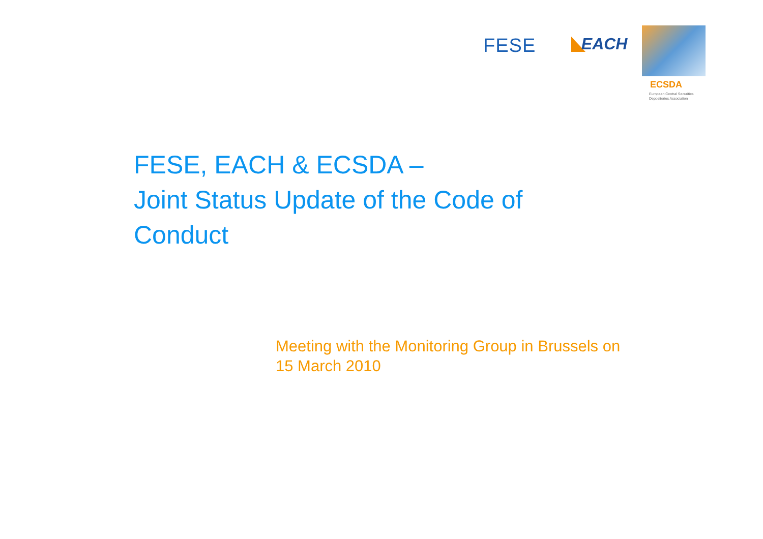FESE EACH
ECSDA
European Central Securities
Depositories Association
FESE, EACH & ECSDA –
Joint Status Update of the Code of Conduct
Meeting with the Monitoring Group in Brussels on
15 March 2010